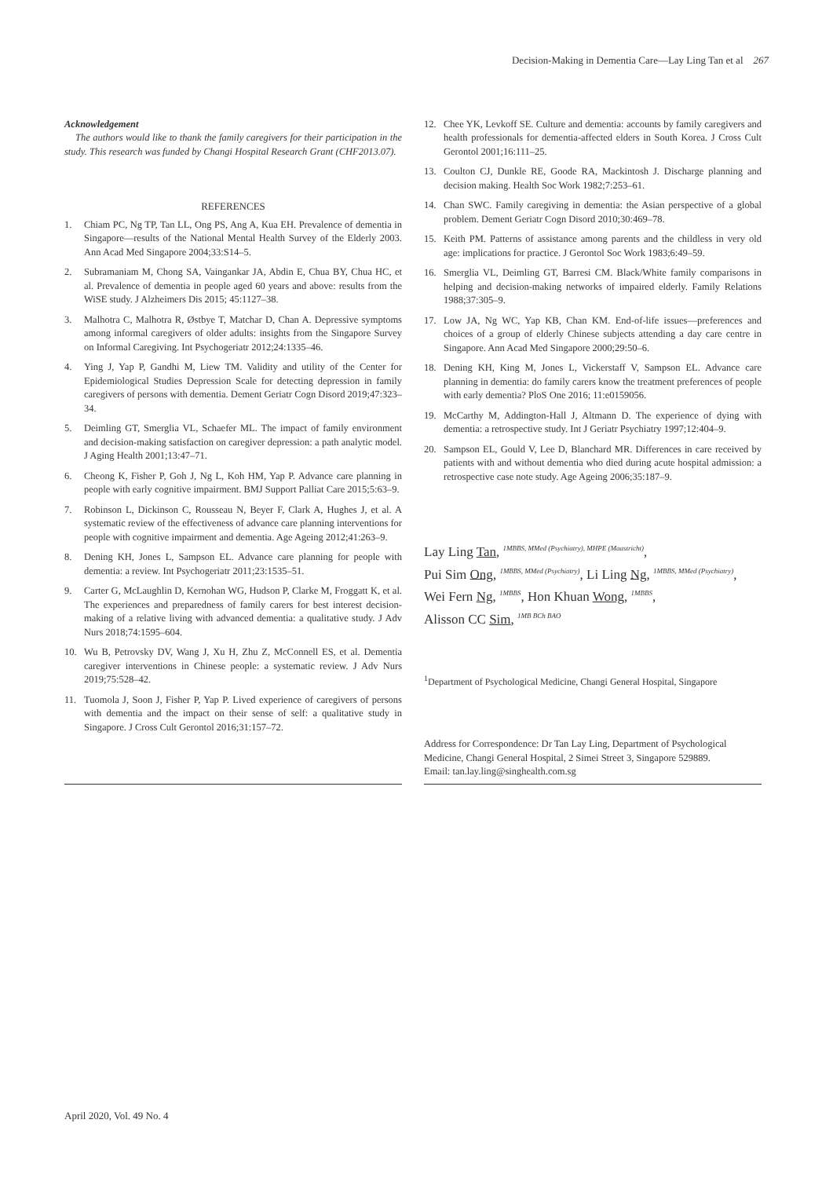Decision-Making in Dementia Care—Lay Ling Tan et al 267
Acknowledgement
The authors would like to thank the family caregivers for their participation in the study. This research was funded by Changi Hospital Research Grant (CHF2013.07).
REFERENCES
1. Chiam PC, Ng TP, Tan LL, Ong PS, Ang A, Kua EH. Prevalence of dementia in Singapore—results of the National Mental Health Survey of the Elderly 2003. Ann Acad Med Singapore 2004;33:S14–5.
2. Subramaniam M, Chong SA, Vaingankar JA, Abdin E, Chua BY, Chua HC, et al. Prevalence of dementia in people aged 60 years and above: results from the WiSE study. J Alzheimers Dis 2015; 45:1127–38.
3. Malhotra C, Malhotra R, Østbye T, Matchar D, Chan A. Depressive symptoms among informal caregivers of older adults: insights from the Singapore Survey on Informal Caregiving. Int Psychogeriatr 2012;24:1335–46.
4. Ying J, Yap P, Gandhi M, Liew TM. Validity and utility of the Center for Epidemiological Studies Depression Scale for detecting depression in family caregivers of persons with dementia. Dement Geriatr Cogn Disord 2019;47:323–34.
5. Deimling GT, Smerglia VL, Schaefer ML. The impact of family environment and decision-making satisfaction on caregiver depression: a path analytic model. J Aging Health 2001;13:47–71.
6. Cheong K, Fisher P, Goh J, Ng L, Koh HM, Yap P. Advance care planning in people with early cognitive impairment. BMJ Support Palliat Care 2015;5:63–9.
7. Robinson L, Dickinson C, Rousseau N, Beyer F, Clark A, Hughes J, et al. A systematic review of the effectiveness of advance care planning interventions for people with cognitive impairment and dementia. Age Ageing 2012;41:263–9.
8. Dening KH, Jones L, Sampson EL. Advance care planning for people with dementia: a review. Int Psychogeriatr 2011;23:1535–51.
9. Carter G, McLaughlin D, Kernohan WG, Hudson P, Clarke M, Froggatt K, et al. The experiences and preparedness of family carers for best interest decision-making of a relative living with advanced dementia: a qualitative study. J Adv Nurs 2018;74:1595–604.
10. Wu B, Petrovsky DV, Wang J, Xu H, Zhu Z, McConnell ES, et al. Dementia caregiver interventions in Chinese people: a systematic review. J Adv Nurs 2019;75:528–42.
11. Tuomola J, Soon J, Fisher P, Yap P. Lived experience of caregivers of persons with dementia and the impact on their sense of self: a qualitative study in Singapore. J Cross Cult Gerontol 2016;31:157–72.
12. Chee YK, Levkoff SE. Culture and dementia: accounts by family caregivers and health professionals for dementia-affected elders in South Korea. J Cross Cult Gerontol 2001;16:111–25.
13. Coulton CJ, Dunkle RE, Goode RA, Mackintosh J. Discharge planning and decision making. Health Soc Work 1982;7:253–61.
14. Chan SWC. Family caregiving in dementia: the Asian perspective of a global problem. Dement Geriatr Cogn Disord 2010;30:469–78.
15. Keith PM. Patterns of assistance among parents and the childless in very old age: implications for practice. J Gerontol Soc Work 1983;6:49–59.
16. Smerglia VL, Deimling GT, Barresi CM. Black/White family comparisons in helping and decision-making networks of impaired elderly. Family Relations 1988;37:305–9.
17. Low JA, Ng WC, Yap KB, Chan KM. End-of-life issues—preferences and choices of a group of elderly Chinese subjects attending a day care centre in Singapore. Ann Acad Med Singapore 2000;29:50–6.
18. Dening KH, King M, Jones L, Vickerstaff V, Sampson EL. Advance care planning in dementia: do family carers know the treatment preferences of people with early dementia? PloS One 2016; 11:e0159056.
19. McCarthy M, Addington-Hall J, Altmann D. The experience of dying with dementia: a retrospective study. Int J Geriatr Psychiatry 1997;12:404–9.
20. Sampson EL, Gould V, Lee D, Blanchard MR. Differences in care received by patients with and without dementia who died during acute hospital admission: a retrospective case note study. Age Ageing 2006;35:187–9.
Lay Ling Tan, <sup>1</sup><sup>MBBS, MMed (Psychiatry), MHPE (Maastricht)</sup>,
Pui Sim Ong, <sup>1</sup><sup>MBBS, MMed (Psychiatry)</sup>, Li Ling Ng, <sup>1</sup><sup>MBBS, MMed (Psychiatry)</sup>,
Wei Fern Ng, <sup>1</sup><sup>MBBS</sup>, Hon Khuan Wong, <sup>1</sup><sup>MBBS</sup>,
Alisson CC Sim, <sup>1</sup><sup>MB BCh BAO</sup>
<sup>1</sup> Department of Psychological Medicine, Changi General Hospital, Singapore
Address for Correspondence: Dr Tan Lay Ling, Department of Psychological Medicine, Changi General Hospital, 2 Simei Street 3, Singapore 529889.
Email: tan.lay.ling@singhealth.com.sg
April 2020, Vol. 49 No. 4